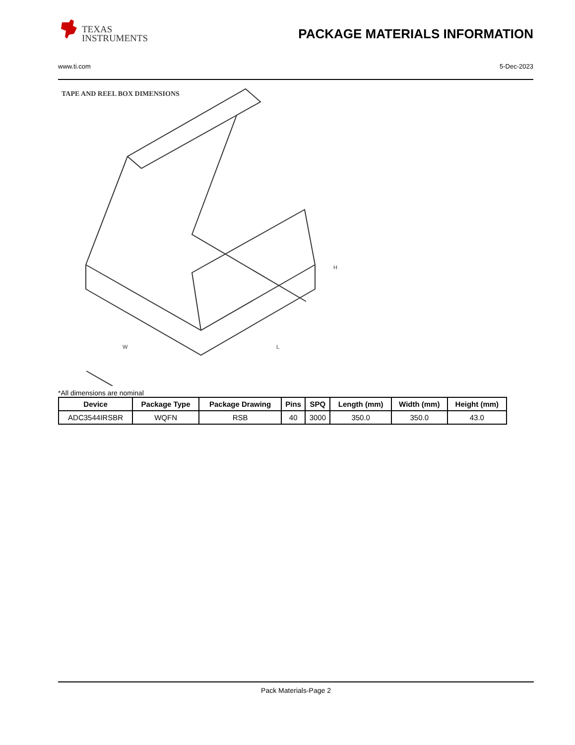TEXAS
INSTRUMENTS
PACKAGE MATERIALS INFORMATION
www.ti.com 5-Dec-2023
TAPE AND REEL BOX DIMENSIONS
H
W
L
*All dimensions are nominal
| Device | Package Type | Package Drawing | Pins | SPQ | Length (mm) | Width (mm) | Height (mm) |
| --- | --- | --- | --- | --- | --- | --- | --- |
| ADC3544IRSBR | WQFN | RSB | 40 | 3000 | 350.0 | 350.0 | 43.0 |
Pack Materials-Page 2